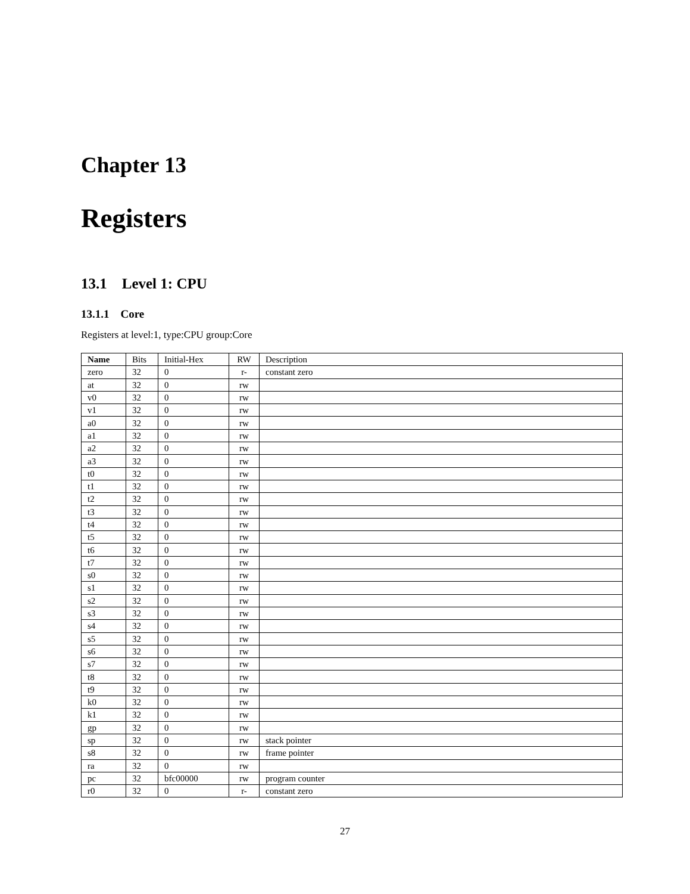Chapter 13
Registers
13.1 Level 1: CPU
13.1.1 Core
Registers at level:1, type:CPU group:Core
| Name | Bits | Initial-Hex | RW | Description |
| --- | --- | --- | --- | --- |
| zero | 32 | 0 | r- | constant zero |
| at | 32 | 0 | rw | |
| v0 | 32 | 0 | rw | |
| v1 | 32 | 0 | rw | |
| a0 | 32 | 0 | rw | |
| a1 | 32 | 0 | rw | |
| a2 | 32 | 0 | rw | |
| a3 | 32 | 0 | rw | |
| t0 | 32 | 0 | rw | |
| t1 | 32 | 0 | rw | |
| t2 | 32 | 0 | rw | |
| t3 | 32 | 0 | rw | |
| t4 | 32 | 0 | rw | |
| t5 | 32 | 0 | rw | |
| t6 | 32 | 0 | rw | |
| t7 | 32 | 0 | rw | |
| s0 | 32 | 0 | rw | |
| s1 | 32 | 0 | rw | |
| s2 | 32 | 0 | rw | |
| s3 | 32 | 0 | rw | |
| s4 | 32 | 0 | rw | |
| s5 | 32 | 0 | rw | |
| s6 | 32 | 0 | rw | |
| s7 | 32 | 0 | rw | |
| t8 | 32 | 0 | rw | |
| t9 | 32 | 0 | rw | |
| k0 | 32 | 0 | rw | |
| k1 | 32 | 0 | rw | |
| gp | 32 | 0 | rw | |
| sp | 32 | 0 | rw | stack pointer |
| s8 | 32 | 0 | rw | frame pointer |
| ra | 32 | 0 | rw | |
| pc | 32 | bfc00000 | rw | program counter |
| r0 | 32 | 0 | r- | constant zero |
27